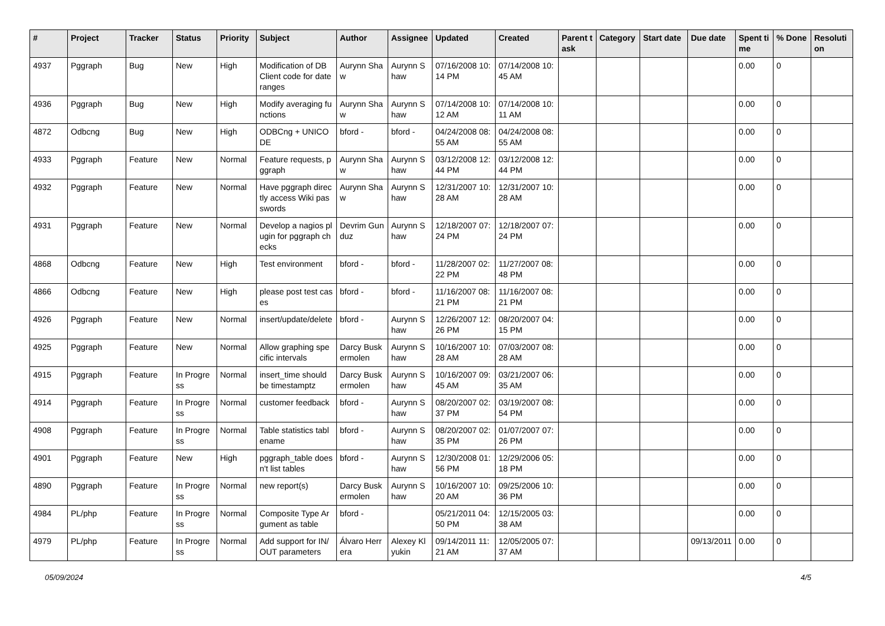| # | Project | Tracker | Status | Priority | Subject | Author | Assignee | Updated | Created | Parent task | Category | Start date | Due date | Spent time | % Done | Resolution |
| --- | --- | --- | --- | --- | --- | --- | --- | --- | --- | --- | --- | --- | --- | --- | --- | --- |
| 4937 | Pggraph | Bug | New | High | Modification of DB Client code for date ranges | Aurynn Shaw | Aurynn Shaw | 07/16/2008 10:14 PM | 07/14/2008 10:45 AM | | | | | 0.00 | 0 | |
| 4936 | Pggraph | Bug | New | High | Modify averaging functions | Aurynn Shaw | Aurynn Shaw | 07/14/2008 10:12 AM | 07/14/2008 10:11 AM | | | | | 0.00 | 0 | |
| 4872 | Odbcng | Bug | New | High | ODBCng + UNICODE | bford - | bford - | 04/24/2008 08:55 AM | 04/24/2008 08:55 AM | | | | | 0.00 | 0 | |
| 4933 | Pggraph | Feature | New | Normal | Feature requests, pggraph | Aurynn Shaw | Aurynn Shaw | 03/12/2008 12:44 PM | 03/12/2008 12:44 PM | | | | | 0.00 | 0 | |
| 4932 | Pggraph | Feature | New | Normal | Have pggraph directly access Wiki passwords | Aurynn Shaw | Aurynn Shaw | 12/31/2007 10:28 AM | 12/31/2007 10:28 AM | | | | | 0.00 | 0 | |
| 4931 | Pggraph | Feature | New | Normal | Develop a nagios plugin for pggraph checks | Devrim Gunduz | Aurynn Shaw | 12/18/2007 07:24 PM | 12/18/2007 07:24 PM | | | | | 0.00 | 0 | |
| 4868 | Odbcng | Feature | New | High | Test environment | bford - | bford - | 11/28/2007 02:22 PM | 11/27/2007 08:48 PM | | | | | 0.00 | 0 | |
| 4866 | Odbcng | Feature | New | High | please post test cases | bford - | bford - | 11/16/2007 08:21 PM | 11/16/2007 08:21 PM | | | | | 0.00 | 0 | |
| 4926 | Pggraph | Feature | New | Normal | insert/update/delete | bford - | Aurynn Shaw | 12/26/2007 12:26 PM | 08/20/2007 04:15 PM | | | | | 0.00 | 0 | |
| 4925 | Pggraph | Feature | New | Normal | Allow graphing specific intervals | Darcy Buskermolen | Aurynn Shaw | 10/16/2007 10:28 AM | 07/03/2007 08:28 AM | | | | | 0.00 | 0 | |
| 4915 | Pggraph | Feature | In Progress | Normal | insert_time should be timestamptz | Darcy Buskermolen | Aurynn Shaw | 10/16/2007 09:45 AM | 03/21/2007 06:35 AM | | | | | 0.00 | 0 | |
| 4914 | Pggraph | Feature | In Progress | Normal | customer feedback | bford - | Aurynn Shaw | 08/20/2007 02:37 PM | 03/19/2007 08:54 PM | | | | | 0.00 | 0 | |
| 4908 | Pggraph | Feature | In Progress | Normal | Table statistics tablename | bford - | Aurynn Shaw | 08/20/2007 02:35 PM | 01/07/2007 07:26 PM | | | | | 0.00 | 0 | |
| 4901 | Pggraph | Feature | New | High | pggraph_table doesn't list tables | bford - | Aurynn Shaw | 12/30/2008 01:56 PM | 12/29/2006 05:18 PM | | | | | 0.00 | 0 | |
| 4890 | Pggraph | Feature | In Progress | Normal | new report(s) | Darcy Buskermolen | Aurynn Shaw | 10/16/2007 10:20 AM | 09/25/2006 10:36 PM | | | | | 0.00 | 0 | |
| 4984 | PL/php | Feature | In Progress | Normal | Composite Type Argument as table | bford - | | 05/21/2011 04:50 PM | 12/15/2005 03:38 AM | | | | | 0.00 | 0 | |
| 4979 | PL/php | Feature | In Progress | Normal | Add support for IN/OUT parameters | Álvaro Herrera | Alexey Klyukin | 09/14/2011 11:21 AM | 12/05/2005 07:37 AM | | | | 09/13/2011 | 0.00 | 0 | |
05/09/2024 4/5